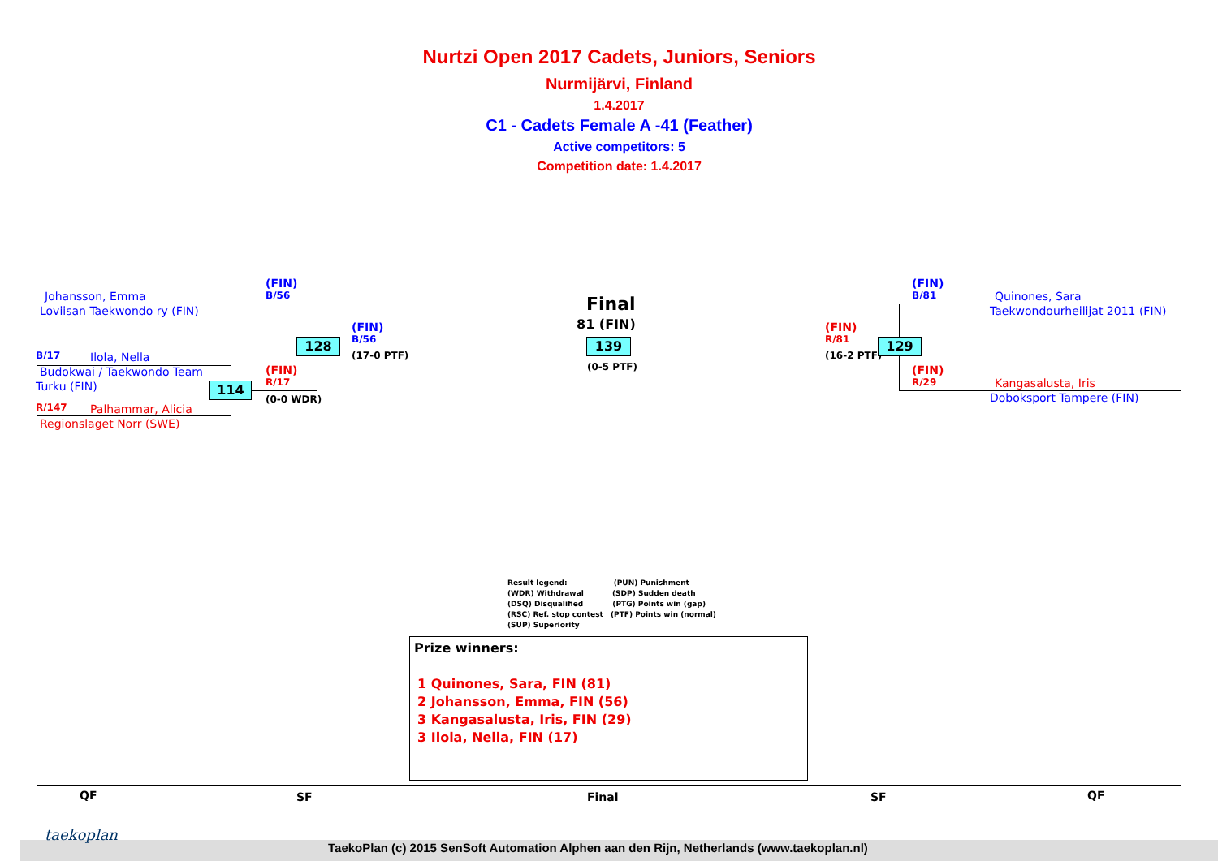Nurtzi Open 2017 Cadets, Juniors, Seniors
Nurmijärvi, Finland
1.4.2017
C1 - Cadets Female A -41 (Feather)
Active competitors: 5
Competition date: 1.4.2017
Johansson, Emma
Loviisan Taekwondo ry (FIN)
B/17 Ilola, Nella
Budokwai / Taekwondo Team
Turku (FIN)
R/147 Palhammar, Alicia
Regionslaget Norr (SWE)
(FIN)
B/56
(FIN)
R/17
(0-0 WDR)
114
128
(FIN)
B/56
(17-0 PTF)
Final
81 (FIN)
139
(0-5 PTF)
(FIN)
R/81
(16-2 PTF)
129
(FIN)
B/81
Quinones, Sara
Taekwondourheilijat 2011 (FIN)
(FIN)
R/29
Kangasalusta, Iris
Doboksport Tampere (FIN)
Result legend: (PUN) Punishment
(WDR) Withdrawal (SDP) Sudden death
(DSQ) Disqualified (PTG) Points win (gap)
(RSC) Ref. stop contest (PTF) Points win (normal)
(SUP) Superiority
Prize winners:
1 Quinones, Sara, FIN (81)
2 Johansson, Emma, FIN (56)
3 Kangasalusta, Iris, FIN (29)
3 Ilola, Nella, FIN (17)
QF SF Final SF QF
taekoplan
TaekoPlan (c) 2015 SenSoft Automation Alphen aan den Rijn, Netherlands (www.taekoplan.nl)